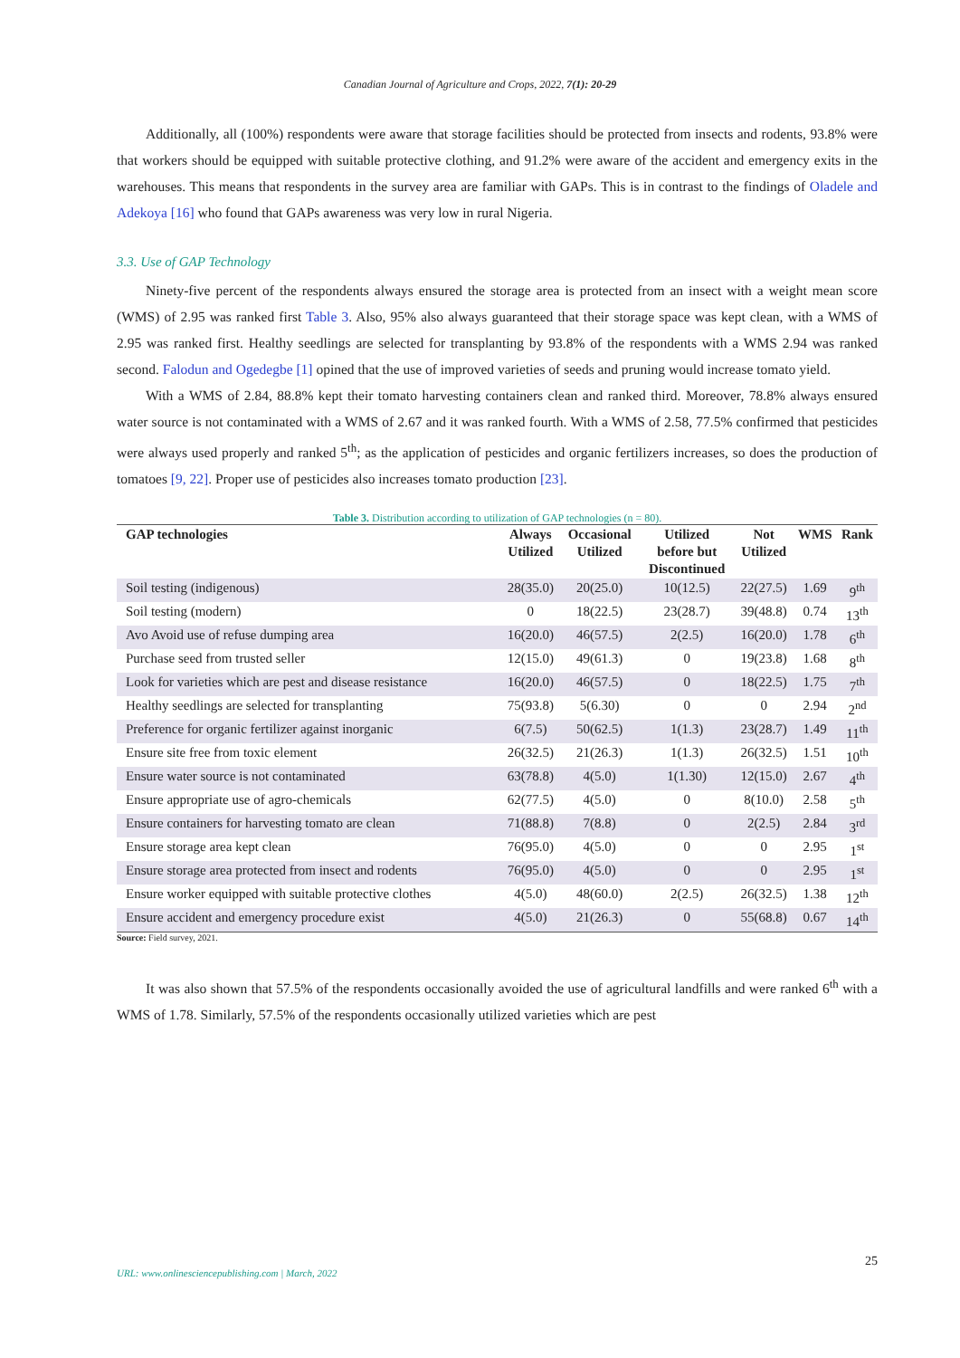Canadian Journal of Agriculture and Crops, 2022, 7(1): 20-29
Additionally, all (100%) respondents were aware that storage facilities should be protected from insects and rodents, 93.8% were that workers should be equipped with suitable protective clothing, and 91.2% were aware of the accident and emergency exits in the warehouses. This means that respondents in the survey area are familiar with GAPs. This is in contrast to the findings of Oladele and Adekoya [16] who found that GAPs awareness was very low in rural Nigeria.
3.3. Use of GAP Technology
Ninety-five percent of the respondents always ensured the storage area is protected from an insect with a weight mean score (WMS) of 2.95 was ranked first Table 3. Also, 95% also always guaranteed that their storage space was kept clean, with a WMS of 2.95 was ranked first. Healthy seedlings are selected for transplanting by 93.8% of the respondents with a WMS 2.94 was ranked second. Falodun and Ogedegbe [1] opined that the use of improved varieties of seeds and pruning would increase tomato yield.
With a WMS of 2.84, 88.8% kept their tomato harvesting containers clean and ranked third. Moreover, 78.8% always ensured water source is not contaminated with a WMS of 2.67 and it was ranked fourth. With a WMS of 2.58, 77.5% confirmed that pesticides were always used properly and ranked 5<sup>th</sup>; as the application of pesticides and organic fertilizers increases, so does the production of tomatoes [9, 22]. Proper use of pesticides also increases tomato production [23].
Table 3. Distribution according to utilization of GAP technologies (n = 80).
| GAP technologies | Always Utilized | Occasional Utilized | Utilized before but Discontinued | Not Utilized | WMS | Rank |
| --- | --- | --- | --- | --- | --- | --- |
| Soil testing (indigenous) | 28(35.0) | 20(25.0) | 10(12.5) | 22(27.5) | 1.69 | 9<sup>th</sup> |
| Soil testing (modern) | 0 | 18(22.5) | 23(28.7) | 39(48.8) | 0.74 | 13<sup>th</sup> |
| Avo Avoid use of refuse dumping area | 16(20.0) | 46(57.5) | 2(2.5) | 16(20.0) | 1.78 | 6<sup>th</sup> |
| Purchase seed from trusted seller | 12(15.0) | 49(61.3) | 0 | 19(23.8) | 1.68 | 8<sup>th</sup> |
| Look for varieties which are pest and disease resistance | 16(20.0) | 46(57.5) | 0 | 18(22.5) | 1.75 | 7<sup>th</sup> |
| Healthy seedlings are selected for transplanting | 75(93.8) | 5(6.30) | 0 | 0 | 2.94 | 2<sup>nd</sup> |
| Preference for organic fertilizer against inorganic | 6(7.5) | 50(62.5) | 1(1.3) | 23(28.7) | 1.49 | 11<sup>th</sup> |
| Ensure site free from toxic element | 26(32.5) | 21(26.3) | 1(1.3) | 26(32.5) | 1.51 | 10<sup>th</sup> |
| Ensure water source is not contaminated | 63(78.8) | 4(5.0) | 1(1.30) | 12(15.0) | 2.67 | 4<sup>th</sup> |
| Ensure appropriate use of agro-chemicals | 62(77.5) | 4(5.0) | 0 | 8(10.0) | 2.58 | 5<sup>th</sup> |
| Ensure containers for harvesting tomato are clean | 71(88.8) | 7(8.8) | 0 | 2(2.5) | 2.84 | 3<sup>rd</sup> |
| Ensure storage area kept clean | 76(95.0) | 4(5.0) | 0 | 0 | 2.95 | 1<sup>st</sup> |
| Ensure storage area protected from insect and rodents | 76(95.0) | 4(5.0) | 0 | 0 | 2.95 | 1<sup>st</sup> |
| Ensure worker equipped with suitable protective clothes | 4(5.0) | 48(60.0) | 2(2.5) | 26(32.5) | 1.38 | 12<sup>th</sup> |
| Ensure accident and emergency procedure exist | 4(5.0) | 21(26.3) | 0 | 55(68.8) | 0.67 | 14<sup>th</sup> |
Source: Field survey, 2021.
It was also shown that 57.5% of the respondents occasionally avoided the use of agricultural landfills and were ranked 6<sup>th</sup> with a WMS of 1.78. Similarly, 57.5% of the respondents occasionally utilized varieties which are pest
25
URL: www.onlinesciencepublishing.com | March, 2022